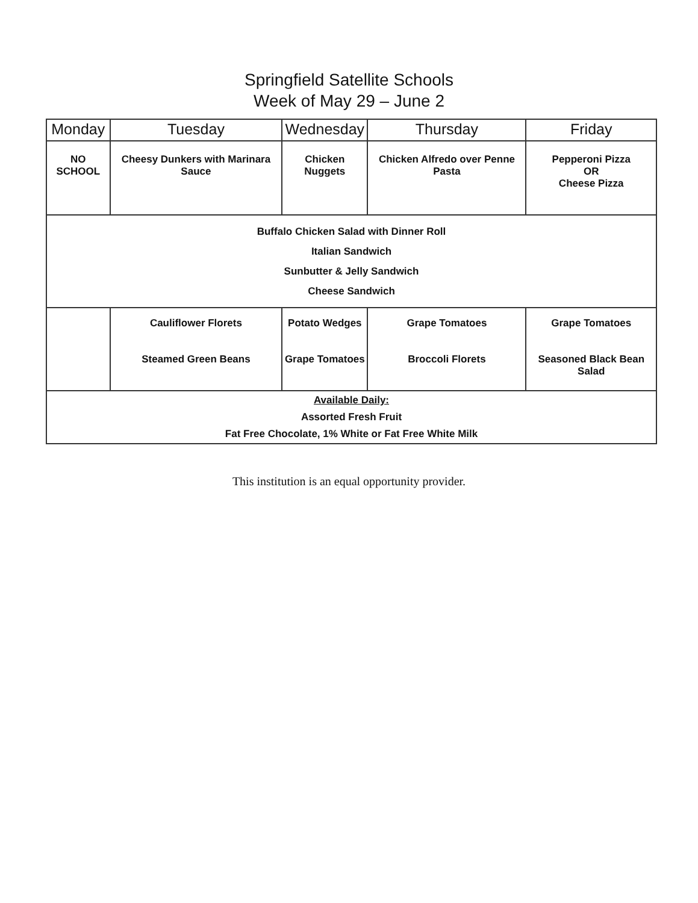Springfield Satellite Schools
Week of May 29 – June 2
| Monday | Tuesday | Wednesday | Thursday | Friday |
| --- | --- | --- | --- | --- |
| NO SCHOOL | Cheesy Dunkers with Marinara Sauce | Chicken Nuggets | Chicken Alfredo over Penne Pasta | Pepperoni Pizza OR Cheese Pizza |
| Buffalo Chicken Salad with Dinner Roll Italian Sandwich Sunbutter & Jelly Sandwich Cheese Sandwich | | | | |
| | Cauliflower Florets Steamed Green Beans | Potato Wedges Grape Tomatoes | Grape Tomatoes Broccoli Florets | Grape Tomatoes Seasoned Black Bean Salad |
| Available Daily: Assorted Fresh Fruit Fat Free Chocolate, 1% White or Fat Free White Milk | | | | |
This institution is an equal opportunity provider.